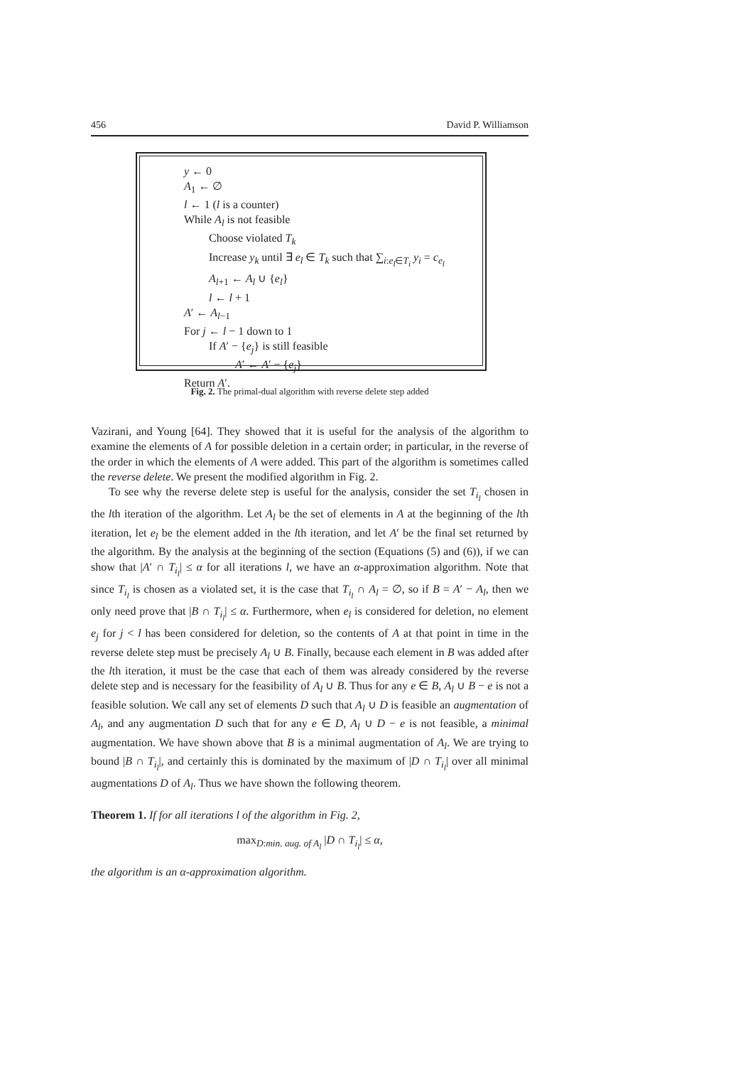456 David P. Williamson
y ← 0
A<sub>1</sub> ← ∅
l ← 1 (l is a counter)
While A<sub>l</sub> is not feasible
Choose violated T<sub>k</sub>
Increase y<sub>k</sub> until ∃ e<sub>l</sub> ∈ T<sub>k</sub> such that ∑<sub>i:e<sub>l</sub>∈T<sub>i</sub></sub> y<sub>i</sub> = c<sub>e<sub>l</sub></sub>
A<sub>l+1</sub> ← A<sub>l</sub> ∪ {e<sub>l</sub>}
l ← l + 1
A′ ← A<sub>l−1</sub>
For j ← l − 1 down to 1
If A′ − {e<sub>j</sub>} is still feasible
A′ ← A′ − {e<sub>j</sub>}
Return A′.
Fig. 2. The primal-dual algorithm with reverse delete step added
Vazirani, and Young [64]. They showed that it is useful for the analysis of the algorithm to examine the elements of A for possible deletion in a certain order; in particular, in the reverse of the order in which the elements of A were added. This part of the algorithm is sometimes called the reverse delete. We present the modified algorithm in Fig. 2.
To see why the reverse delete step is useful for the analysis, consider the set T<sub>i<sub>l</sub></sub> chosen in the lth iteration of the algorithm. Let A<sub>l</sub> be the set of elements in A at the beginning of the lth iteration, let e<sub>l</sub> be the element added in the lth iteration, and let A′ be the final set returned by the algorithm. By the analysis at the beginning of the section (Equations (5) and (6)), if we can show that |A′ ∩ T<sub>i<sub>l</sub></sub>| ≤ α for all iterations l, we have an α-approximation algorithm. Note that since T<sub>i<sub>l</sub></sub> is chosen as a violated set, it is the case that T<sub>i<sub>l</sub></sub> ∩ A<sub>l</sub> = ∅, so if B = A′ − A<sub>l</sub>, then we only need prove that |B ∩ T<sub>i<sub>l</sub></sub>| ≤ α. Furthermore, when e<sub>l</sub> is considered for deletion, no element e<sub>j</sub> for j < l has been considered for deletion, so the contents of A at that point in time in the reverse delete step must be precisely A<sub>l</sub> ∪ B. Finally, because each element in B was added after the lth iteration, it must be the case that each of them was already considered by the reverse delete step and is necessary for the feasibility of A<sub>l</sub> ∪ B. Thus for any e ∈ B, A<sub>l</sub> ∪ B − e is not a feasible solution. We call any set of elements D such that A<sub>l</sub> ∪ D is feasible an augmentation of A<sub>l</sub>, and any augmentation D such that for any e ∈ D, A<sub>l</sub> ∪ D − e is not feasible, a minimal augmentation. We have shown above that B is a minimal augmentation of A<sub>l</sub>. We are trying to bound |B ∩ T<sub>i<sub>l</sub></sub>|, and certainly this is dominated by the maximum of |D ∩ T<sub>i<sub>l</sub></sub>| over all minimal augmentations D of A<sub>l</sub>. Thus we have shown the following theorem.
Theorem 1. If for all iterations l of the algorithm in Fig. 2,
max<sub>D:min. aug. of A<sub>l</sub></sub> |D ∩ T<sub>i<sub>l</sub></sub>| ≤ α,
the algorithm is an α-approximation algorithm.